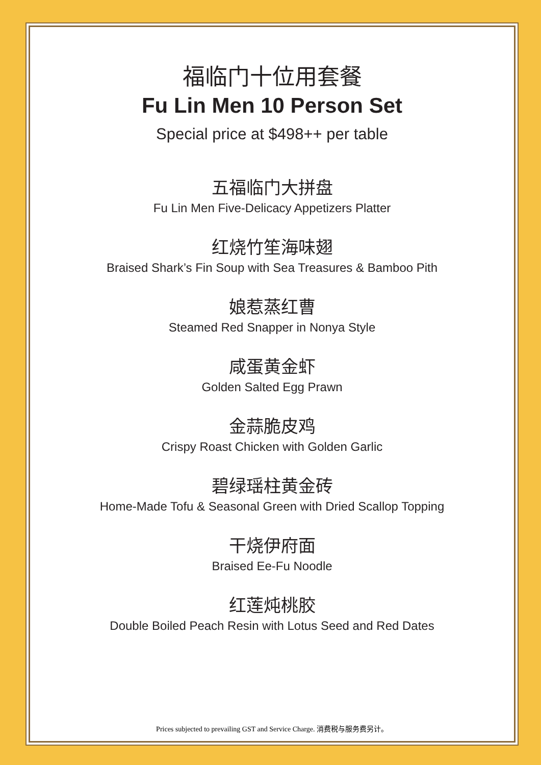福临门十位用套餐
Fu Lin Men 10 Person Set
Special price at $498++ per table
五福临门大拼盘
Fu Lin Men Five-Delicacy Appetizers Platter
红烧竹笙海味翅
Braised Shark’s Fin Soup with Sea Treasures & Bamboo Pith
娘惹蒸红曹
Steamed Red Snapper in Nonya Style
咸蛋黄金虾
Golden Salted Egg Prawn
金蒜脆皮鸡
Crispy Roast Chicken with Golden Garlic
碧绿瑶柱黄金砖
Home-Made Tofu & Seasonal Green with Dried Scallop Topping
干烧伊府面
Braised Ee-Fu Noodle
红莲炖桃胶
Double Boiled Peach Resin with Lotus Seed and Red Dates
Prices subjected to prevailing GST and Service Charge. 消费税与服务费另计。